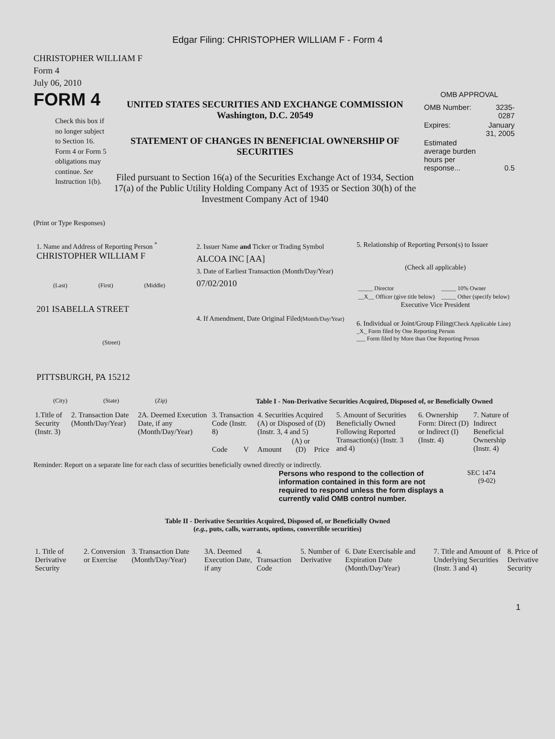Edgar Filing: CHRISTOPHER WILLIAM F - Form 4
CHRISTOPHER WILLIAM F
Form 4
July 06, 2010
FORM 4
Check this box if no longer subject to Section 16. Form 4 or Form 5 obligations may continue. See Instruction 1(b).
UNITED STATES SECURITIES AND EXCHANGE COMMISSION
Washington, D.C. 20549
STATEMENT OF CHANGES IN BENEFICIAL OWNERSHIP OF SECURITIES
Filed pursuant to Section 16(a) of the Securities Exchange Act of 1934, Section 17(a) of the Public Utility Holding Company Act of 1935 or Section 30(h) of the Investment Company Act of 1940
OMB APPROVAL
| OMB Number: | 3235-0287 |
| Expires: | January 31, 2005 |
| Estimated average burden hours per response... | 0.5 |
(Print or Type Responses)
1. Name and Address of Reporting Person <sup>*</sup>
CHRISTOPHER WILLIAM F
(Last) (First) (Middle)
201 ISABELLA STREET
(Street)
PITTSBURGH, PA 15212
(City) (State) (Zip)
2. Issuer Name and Ticker or Trading Symbol
ALCOA INC [AA]
3. Date of Earliest Transaction (Month/Day/Year)
07/02/2010
4. If Amendment, Date Original Filed(Month/Day/Year)
5. Relationship of Reporting Person(s) to Issuer
(Check all applicable)
| _____ Director | _____ 10% Owner |
| __X__ Officer (give title below) | _____ Other (specify below) |
Executive Vice President
6. Individual or Joint/Group Filing(Check Applicable Line)
_X_ Form filed by One Reporting Person
___ Form filed by More than One Reporting Person
Table I - Non-Derivative Securities Acquired, Disposed of, or Beneficially Owned
| 1.Title of Security (Instr. 3) | 2. Transaction Date (Month/Day/Year) | 2A. Deemed Execution Date, if any (Month/Day/Year) | 3. Transaction Code (Instr. 8) | | 4. Securities Acquired (A) or Disposed of (D) (Instr. 3, 4 and 5) | | | 5. Amount of Securities Beneficially Owned Following Reported Transaction(s) (Instr. 3 and 4) | 6. Ownership Form: Direct (D) or Indirect (I) (Instr. 4) | 7. Nature of Indirect Beneficial Ownership (Instr. 4) |
| | | | Code | V | Amount | (A) or (D) | Price | | | |
Reminder: Report on a separate line for each class of securities beneficially owned directly or indirectly.
Persons who respond to the collection of information contained in this form are not required to respond unless the form displays a currently valid OMB control number.
SEC 1474
(9-02)
Table II - Derivative Securities Acquired, Disposed of, or Beneficially Owned
(e.g., puts, calls, warrants, options, convertible securities)
| 1. Title of Derivative Security | 2. Conversion or Exercise | 3. Transaction Date (Month/Day/Year) | 3A. Deemed Execution Date, if any | 4. Transaction Code | 5. Number of Derivative | 6. Date Exercisable and Expiration Date (Month/Day/Year) | 7. Title and Amount of Underlying Securities (Instr. 3 and 4) | 8. Price of Derivative Security |
1